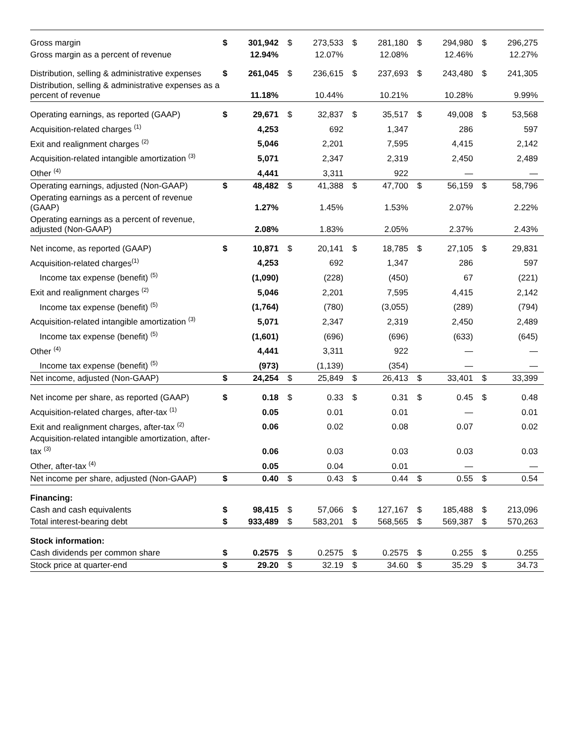| Gross margin | $ | 301,942 | $ | 273,533 | $ | 281,180 | $ | 294,980 | $ | 296,275 |
| Gross margin as a percent of revenue | | 12.94% | | 12.07% | | 12.08% | | 12.46% | | 12.27% |
| Distribution, selling & administrative expenses | $ | 261,045 | $ | 236,615 | $ | 237,693 | $ | 243,480 | $ | 241,305 |
| Distribution, selling & administrative expenses as a percent of revenue | | 11.18% | | 10.44% | | 10.21% | | 10.28% | | 9.99% |
| Operating earnings, as reported (GAAP) | $ | 29,671 | $ | 32,837 | $ | 35,517 | $ | 49,008 | $ | 53,568 |
| Acquisition-related charges <sup>(1)</sup> | | 4,253 | | 692 | | 1,347 | | 286 | | 597 |
| Exit and realignment charges <sup>(2)</sup> | | 5,046 | | 2,201 | | 7,595 | | 4,415 | | 2,142 |
| Acquisition-related intangible amortization <sup>(3)</sup> | | 5,071 | | 2,347 | | 2,319 | | 2,450 | | 2,489 |
| Other <sup>(4)</sup> | | 4,441 | | 3,311 | | 922 | | — | | — |
| Operating earnings, adjusted (Non-GAAP) | $ | 48,482 | $ | 41,388 | $ | 47,700 | $ | 56,159 | $ | 58,796 |
| Operating earnings as a percent of revenue (GAAP) | | 1.27% | | 1.45% | | 1.53% | | 2.07% | | 2.22% |
| Operating earnings as a percent of revenue, adjusted (Non-GAAP) | | 2.08% | | 1.83% | | 2.05% | | 2.37% | | 2.43% |
| Net income, as reported (GAAP) | $ | 10,871 | $ | 20,141 | $ | 18,785 | $ | 27,105 | $ | 29,831 |
| Acquisition-related charges<sup>(1)</sup> | | 4,253 | | 692 | | 1,347 | | 286 | | 597 |
| Income tax expense (benefit) <sup>(5)</sup> | | (1,090) | | (228) | | (450) | | 67 | | (221) |
| Exit and realignment charges <sup>(2)</sup> | | 5,046 | | 2,201 | | 7,595 | | 4,415 | | 2,142 |
| Income tax expense (benefit) <sup>(5)</sup> | | (1,764) | | (780) | | (3,055) | | (289) | | (794) |
| Acquisition-related intangible amortization <sup>(3)</sup> | | 5,071 | | 2,347 | | 2,319 | | 2,450 | | 2,489 |
| Income tax expense (benefit) <sup>(5)</sup> | | (1,601) | | (696) | | (696) | | (633) | | (645) |
| Other <sup>(4)</sup> | | 4,441 | | 3,311 | | 922 | | — | | — |
| Income tax expense (benefit) <sup>(5)</sup> | | (973) | | (1,139) | | (354) | | — | | — |
| Net income, adjusted (Non-GAAP) | $ | 24,254 | $ | 25,849 | $ | 26,413 | $ | 33,401 | $ | 33,399 |
| Net income per share, as reported (GAAP) | $ | 0.18 | $ | 0.33 | $ | 0.31 | $ | 0.45 | $ | 0.48 |
| Acquisition-related charges, after-tax <sup>(1)</sup> | | 0.05 | | 0.01 | | 0.01 | | — | | 0.01 |
| Exit and realignment charges, after-tax <sup>(2)</sup> | | 0.06 | | 0.02 | | 0.08 | | 0.07 | | 0.02 |
| Acquisition-related intangible amortization, after-tax <sup>(3)</sup> | | 0.06 | | 0.03 | | 0.03 | | 0.03 | | 0.03 |
| Other, after-tax <sup>(4)</sup> | | 0.05 | | 0.04 | | 0.01 | | — | | — |
| Net income per share, adjusted (Non-GAAP) | $ | 0.40 | $ | 0.43 | $ | 0.44 | $ | 0.55 | $ | 0.54 |
| Financing: | | | | | | | | | | |
| Cash and cash equivalents | $ | 98,415 | $ | 57,066 | $ | 127,167 | $ | 185,488 | $ | 213,096 |
| Total interest-bearing debt | $ | 933,489 | $ | 583,201 | $ | 568,565 | $ | 569,387 | $ | 570,263 |
| Stock information: | | | | | | | | | | |
| Cash dividends per common share | $ | 0.2575 | $ | 0.2575 | $ | 0.2575 | $ | 0.255 | $ | 0.255 |
| Stock price at quarter-end | $ | 29.20 | $ | 32.19 | $ | 34.60 | $ | 35.29 | $ | 34.73 |